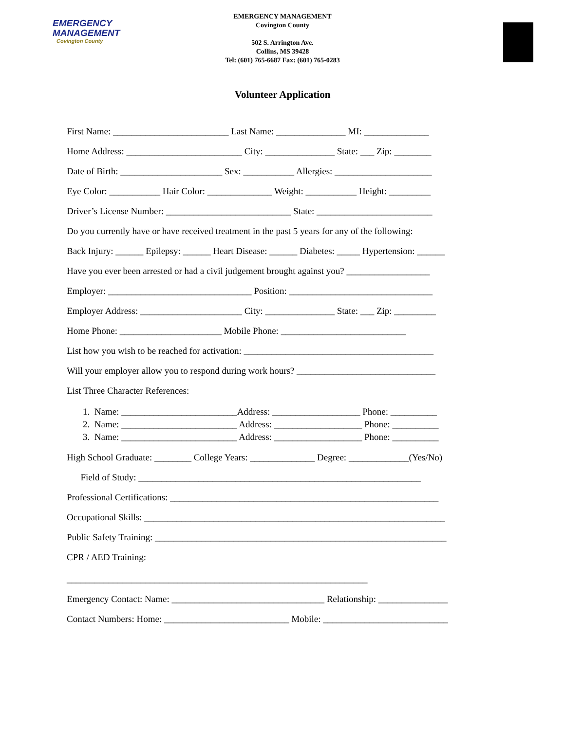EMERGENCY
MANAGEMENT
Covington County
EMERGENCY MANAGEMENT
Covington County
502 S. Arrington Ave.
Collins, MS 39428
Tel: (601) 765-6687 Fax: (601) 765-0283
Volunteer Application
First Name: _________________________ Last Name: _______________ MI: ______________
Home Address: _________________________ City: _______________ State: ___ Zip: ________
Date of Birth: ______________________ Sex: ___________ Allergies: _____________________
Eye Color: ___________ Hair Color: ______________ Weight: ___________ Height: _________
Driver’s License Number: ___________________________ State: _________________________
Do you currently have or have received treatment in the past 5 years for any of the following:
Back Injury: ______ Epilepsy: ______ Heart Disease: ______ Diabetes: _____ Hypertension: ______
Have you ever been arrested or had a civil judgement brought against you? __________________
Employer: _______________________________ Position: _______________________________
Employer Address: ______________________ City: _______________ State: ___ Zip: _________
Home Phone: ______________________ Mobile Phone: ___________________________
List how you wish to be reached for activation: _________________________________________
Will your employer allow you to respond during work hours? ______________________________
List Three Character References:
1. Name: _________________________Address: ___________________ Phone: __________ 2. Name: _________________________ Address: ___________________ Phone: __________ 3. Name: _________________________ Address: ___________________ Phone: __________
High School Graduate: ________ College Years: ______________ Degree: _____________(Yes/No)
Field of Study: _____________________________________________________________
Professional Certifications: __________________________________________________________
Occupational Skills: _________________________________________________________________
Public Safety Training: _______________________________________________________________
CPR / AED Training:
_________________________________________________________________
Emergency Contact: Name: _________________________________ Relationship: _______________
Contact Numbers: Home: ___________________________ Mobile: ___________________________